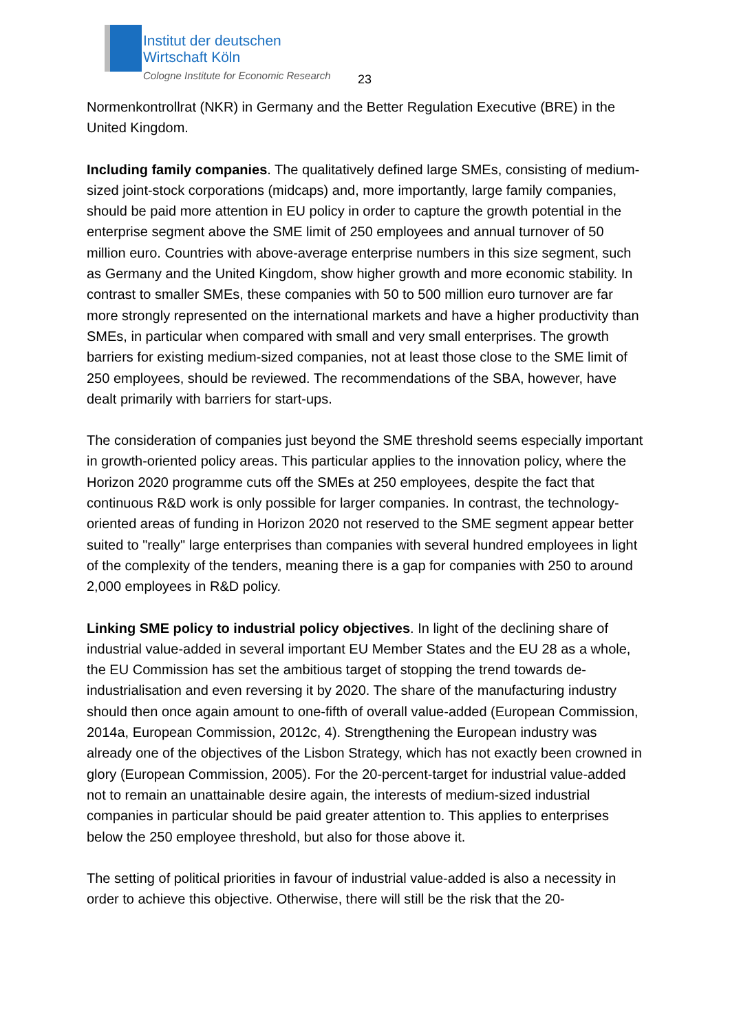Institut der deutschen
Wirtschaft Köln
Cologne Institute for Economic Research
23
Normenkontrollrat (NKR) in Germany and the Better Regulation Executive (BRE) in the United Kingdom.
Including family companies. The qualitatively defined large SMEs, consisting of medium-sized joint-stock corporations (midcaps) and, more importantly, large family companies, should be paid more attention in EU policy in order to capture the growth potential in the enterprise segment above the SME limit of 250 employees and annual turnover of 50 million euro. Countries with above-average enterprise numbers in this size segment, such as Germany and the United Kingdom, show higher growth and more economic stability. In contrast to smaller SMEs, these companies with 50 to 500 million euro turnover are far more strongly represented on the international markets and have a higher productivity than SMEs, in particular when compared with small and very small enterprises. The growth barriers for existing medium-sized companies, not at least those close to the SME limit of 250 employees, should be reviewed. The recommendations of the SBA, however, have dealt primarily with barriers for start-ups.
The consideration of companies just beyond the SME threshold seems especially important in growth-oriented policy areas. This particular applies to the innovation policy, where the Horizon 2020 programme cuts off the SMEs at 250 employees, despite the fact that continuous R&D work is only possible for larger companies. In contrast, the technology-oriented areas of funding in Horizon 2020 not reserved to the SME segment appear better suited to "really" large enterprises than companies with several hundred employees in light of the complexity of the tenders, meaning there is a gap for companies with 250 to around 2,000 employees in R&D policy.
Linking SME policy to industrial policy objectives. In light of the declining share of industrial value-added in several important EU Member States and the EU 28 as a whole, the EU Commission has set the ambitious target of stopping the trend towards de-industrialisation and even reversing it by 2020. The share of the manufacturing industry should then once again amount to one-fifth of overall value-added (European Commission, 2014a, European Commission, 2012c, 4). Strengthening the European industry was already one of the objectives of the Lisbon Strategy, which has not exactly been crowned in glory (European Commission, 2005). For the 20-percent-target for industrial value-added not to remain an unattainable desire again, the interests of medium-sized industrial companies in particular should be paid greater attention to. This applies to enterprises below the 250 employee threshold, but also for those above it.
The setting of political priorities in favour of industrial value-added is also a necessity in order to achieve this objective. Otherwise, there will still be the risk that the 20-